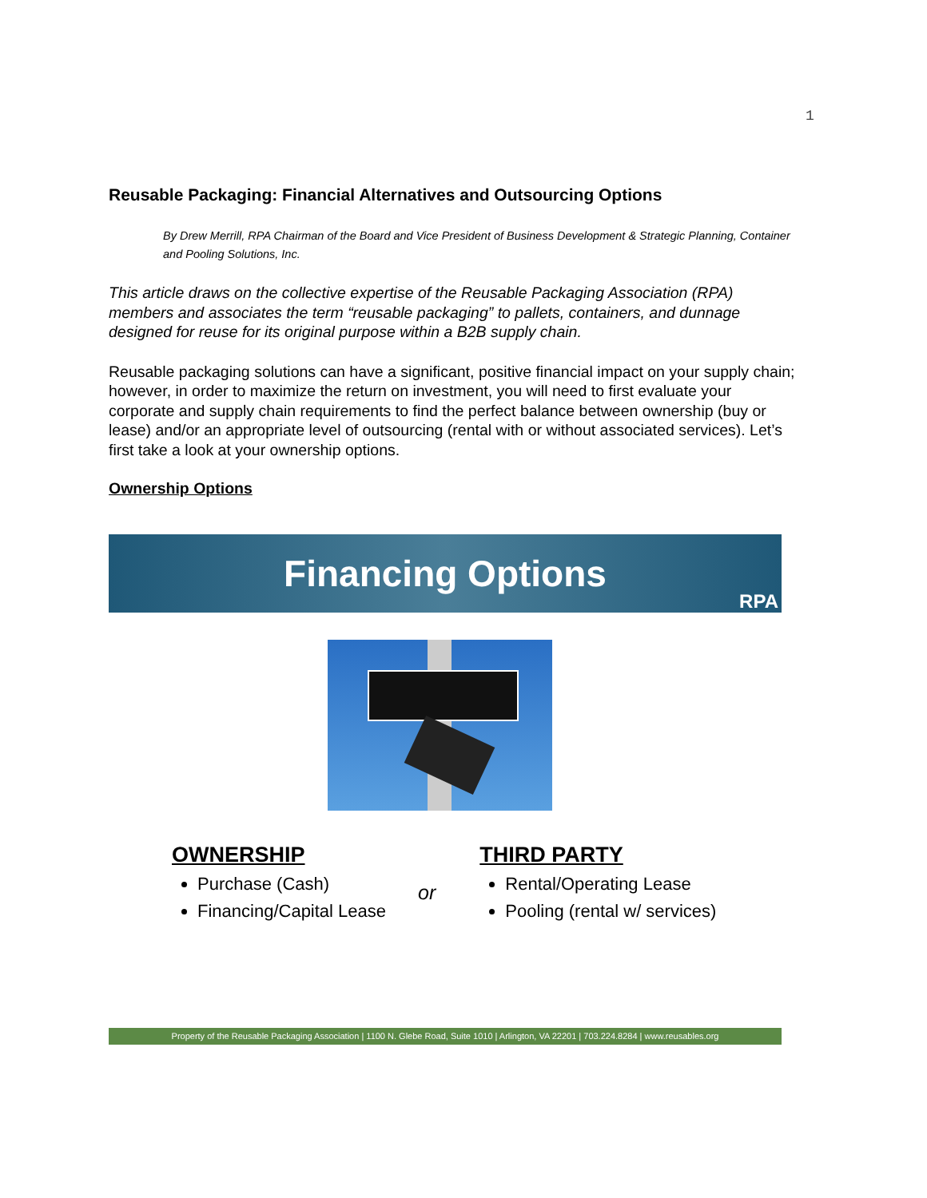1
Reusable Packaging: Financial Alternatives and Outsourcing Options
By Drew Merrill, RPA Chairman of the Board and Vice President of Business Development & Strategic Planning, Container and Pooling Solutions, Inc.
This article draws on the collective expertise of the Reusable Packaging Association (RPA) members and associates the term “reusable packaging” to pallets, containers, and dunnage designed for reuse for its original purpose within a B2B supply chain.
Reusable packaging solutions can have a significant, positive financial impact on your supply chain; however, in order to maximize the return on investment, you will need to first evaluate your corporate and supply chain requirements to find the perfect balance between ownership (buy or lease) and/or an appropriate level of outsourcing (rental with or without associated services). Let’s first take a look at your ownership options.
Ownership Options
Financing Options
RPA
OWNERSHIP
Purchase (Cash)
Financing/Capital Lease
or
THIRD PARTY
Rental/Operating Lease
Pooling (rental w/ services)
Property of the Reusable Packaging Association | 1100 N. Glebe Road, Suite 1010 | Arlington, VA 22201 | 703.224.8284 | www.reusables.org